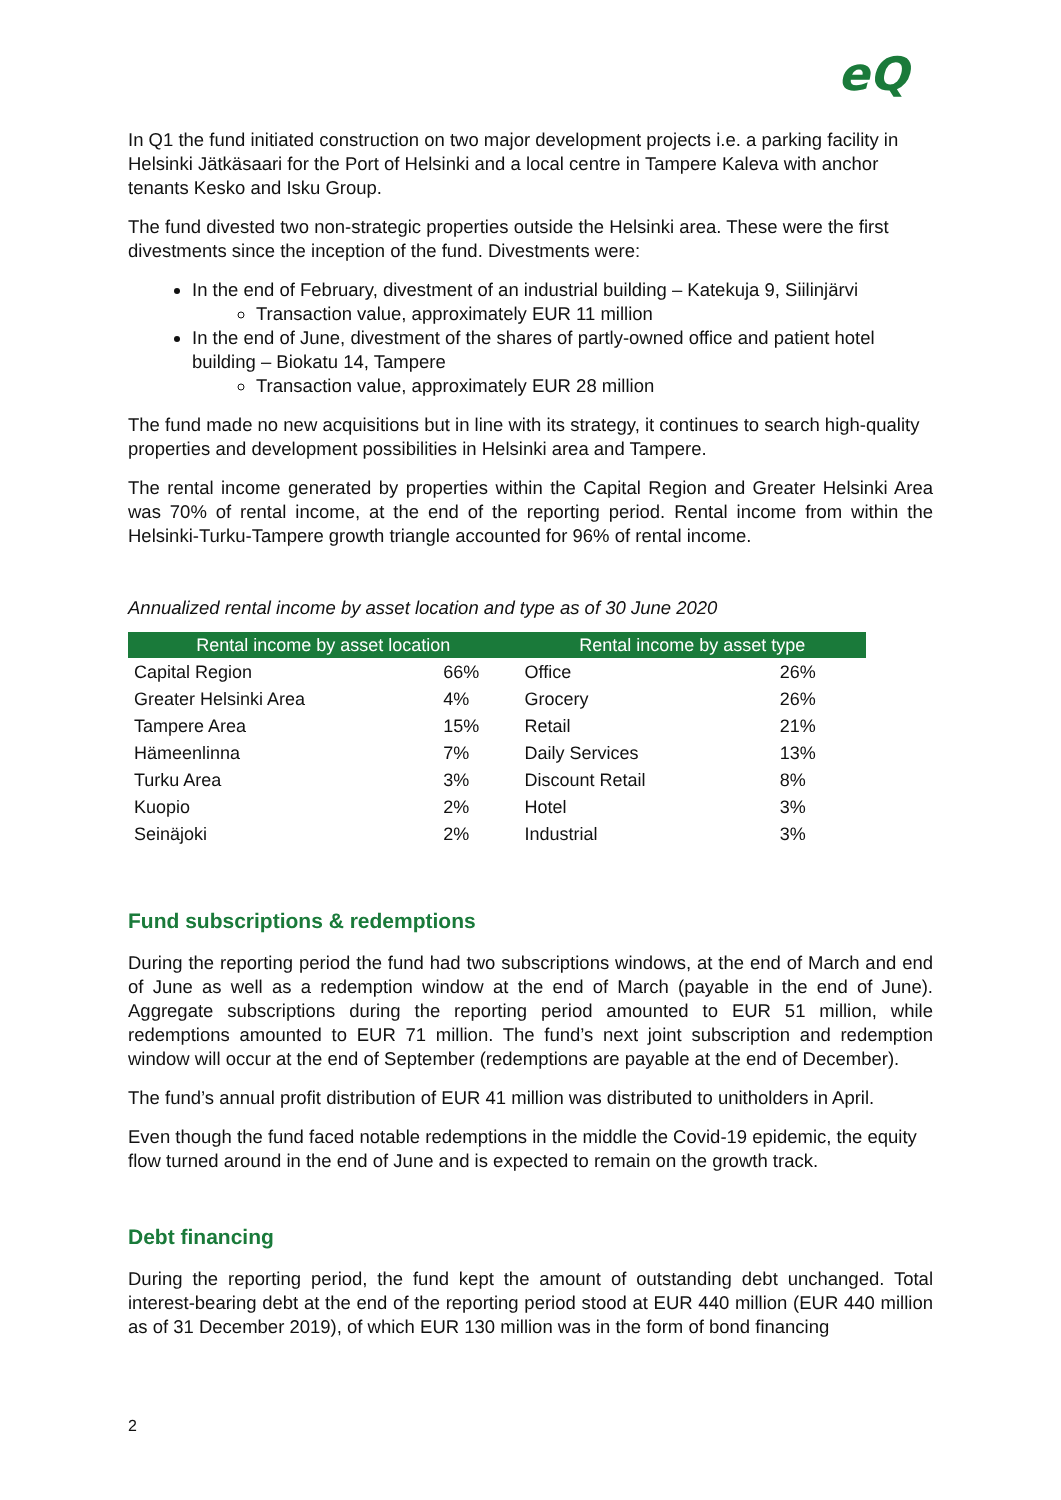eQ
In Q1 the fund initiated construction on two major development projects i.e. a parking facility in Helsinki Jätkäsaari for the Port of Helsinki and a local centre in Tampere Kaleva with anchor tenants Kesko and Isku Group.
The fund divested two non-strategic properties outside the Helsinki area. These were the first divestments since the inception of the fund. Divestments were:
In the end of February, divestment of an industrial building – Katekuja 9, Siilinjärvi
Transaction value, approximately EUR 11 million
In the end of June, divestment of the shares of partly-owned office and patient hotel building – Biokatu 14, Tampere
Transaction value, approximately EUR 28 million
The fund made no new acquisitions but in line with its strategy, it continues to search high-quality properties and development possibilities in Helsinki area and Tampere.
The rental income generated by properties within the Capital Region and Greater Helsinki Area was 70% of rental income, at the end of the reporting period. Rental income from within the Helsinki-Turku-Tampere growth triangle accounted for 96% of rental income.
Annualized rental income by asset location and type as of 30 June 2020
| Rental income by asset location | | Rental income by asset type | |
| --- | --- | --- | --- |
| Capital Region | 66% | Office | 26% |
| Greater Helsinki Area | 4% | Grocery | 26% |
| Tampere Area | 15% | Retail | 21% |
| Hämeenlinna | 7% | Daily Services | 13% |
| Turku Area | 3% | Discount Retail | 8% |
| Kuopio | 2% | Hotel | 3% |
| Seinäjoki | 2% | Industrial | 3% |
Fund subscriptions & redemptions
During the reporting period the fund had two subscriptions windows, at the end of March and end of June as well as a redemption window at the end of March (payable in the end of June). Aggregate subscriptions during the reporting period amounted to EUR 51 million, while redemptions amounted to EUR 71 million. The fund’s next joint subscription and redemption window will occur at the end of September (redemptions are payable at the end of December).
The fund’s annual profit distribution of EUR 41 million was distributed to unitholders in April.
Even though the fund faced notable redemptions in the middle the Covid-19 epidemic, the equity flow turned around in the end of June and is expected to remain on the growth track.
Debt financing
During the reporting period, the fund kept the amount of outstanding debt unchanged. Total interest-bearing debt at the end of the reporting period stood at EUR 440 million (EUR 440 million as of 31 December 2019), of which EUR 130 million was in the form of bond financing
2